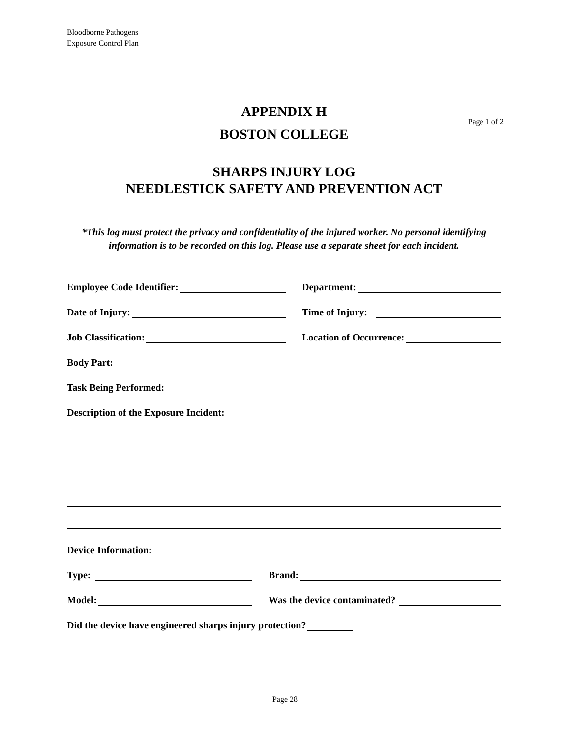Bloodborne Pathogens
Exposure Control Plan
APPENDIX H
Page 1 of 2
BOSTON COLLEGE
SHARPS INJURY LOG
NEEDLESTICK SAFETY AND PREVENTION ACT
*This log must protect the privacy and confidentiality of the injured worker. No personal identifying information is to be recorded on this log. Please use a separate sheet for each incident.
Employee Code Identifier:
Department:
Date of Injury:
Time of Injury:
Job Classification:
Location of Occurrence:
Body Part:
Task Being Performed:
Description of the Exposure Incident:
Device Information:
Type:
Brand:
Model:
Was the device contaminated?
Did the device have engineered sharps injury protection?
Page 28